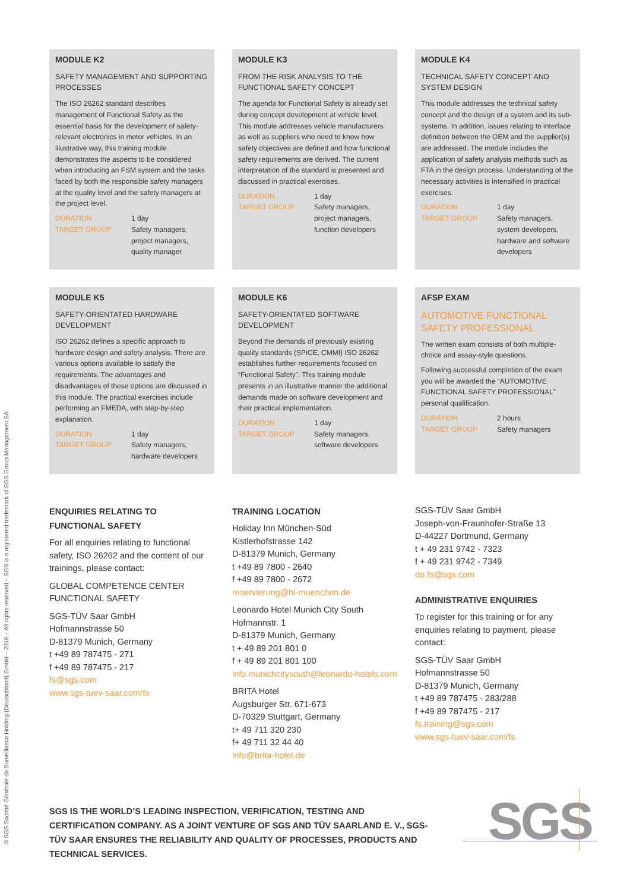© SGS Société Générale de Surveillance Holding (Deutschland) GmbH – 2016 – All rights reserved – SGS is a registered trademark of SGS Group Management SA
MODULE K2
SAFETY MANAGEMENT AND SUPPORTING PROCESSES
The ISO 26262 standard describes management of Functional Safety as the essential basis for the development of safety-relevant electronics in motor vehicles. In an illustrative way, this training module demonstrates the aspects to be considered when introducing an FSM system and the tasks faced by both the responsible safety managers at the quality level and the safety managers at the project level.
DURATION 1 day TARGET GROUP Safety managers, project managers, quality manager
MODULE K3
FROM THE RISK ANALYSIS TO THE FUNCTIONAL SAFETY CONCEPT
The agenda for Functional Safety is already set during concept development at vehicle level. This module addresses vehicle manufacturers as well as suppliers who need to know how safety objectives are defined and how functional safety requirements are derived. The current interpretation of the standard is presented and discussed in practical exercises.
DURATION 1 day TARGET GROUP Safety managers, project managers, function developers
MODULE K4
TECHNICAL SAFETY CONCEPT AND SYSTEM DESIGN
This module addresses the technical safety concept and the design of a system and its sub-systems. In addition, issues relating to interface definition between the OEM and the supplier(s) are addressed. The module includes the application of safety analysis methods such as FTA in the design process. Understanding of the necessary activities is intensified in practical exercises.
DURATION 1 day TARGET GROUP Safety managers, system developers, hardware and software developers
MODULE K5
SAFETY-ORIENTATED HARDWARE DEVELOPMENT
ISO 26262 defines a specific approach to hardware design and safety analysis. There are various options available to satisfy the requirements. The advantages and disadvantages of these options are discussed in this module. The practical exercises include performing an FMEDA, with step-by-step explanation.
DURATION 1 day TARGET GROUP Safety managers, hardware developers
MODULE K6
SAFETY-ORIENTATED SOFTWARE DEVELOPMENT
Beyond the demands of previously existing quality standards (SPiCE, CMMI) ISO 26262 establishes further requirements focused on “Functional Safety”. This training module presents in an illustrative manner the additional demands made on software development and their practical implementation.
DURATION 1 day TARGET GROUP Safety managers, software developers
AFSP EXAM
AUTOMOTIVE FUNCTIONAL SAFETY PROFESSIONAL
The written exam consists of both multiple-choice and essay-style questions.
Following successful completion of the exam you will be awarded the “AUTOMOTIVE FUNCTIONAL SAFETY PROFESSIONAL” personal qualification.
DURATION 2 hours TARGET GROUP Safety managers
ENQUIRIES RELATING TO FUNCTIONAL SAFETY
For all enquiries relating to functional safety, ISO 26262 and the content of our trainings, please contact:
GLOBAL COMPETENCE CENTER FUNCTIONAL SAFETY
SGS-TÜV Saar GmbH
Hofmannstrasse 50
D-81379 Munich, Germany
t +49 89 787475 - 271
f +49 89 787475 - 217
fs@sgs.com
www.sgs-tuev-saar.com/fs
TRAINING LOCATION
Holiday Inn München-Süd
Kistlerhofstrasse 142
D-81379 Munich, Germany
t +49 89 7800 - 2640
f +49 89 7800 - 2672
reservierung@hi-muenchen.de
Leonardo Hotel Munich City South
Hofmannstr. 1
D-81379 Munich, Germany
t + 49 89 201 801 0
f + 49 89 201 801 100
info.munichcitysouth@leonardo-hotels.com
BRITA Hotel
Augsburger Str. 671-673
D-70329 Stuttgart, Germany
t+ 49 711 320 230
f+ 49 711 32 44 40
info@brita-hotel.de
SGS-TÜV Saar GmbH
Joseph-von-Fraunhofer-Straße 13
D-44227 Dortmund, Germany
t + 49 231 9742 - 7323
f + 49 231 9742 - 7349
do.fs@sgs.com
ADMINISTRATIVE ENQUIRIES
To register for this training or for any enquiries relating to payment, please contact:
SGS-TÜV Saar GmbH
Hofmannstrasse 50
D-81379 Munich, Germany
t +49 89 787475 - 283/288
f +49 89 787475 - 217
fs.training@sgs.com
www.sgs-tuev-saar.com/fs
SGS IS THE WORLD’S LEADING INSPECTION, VERIFICATION, TESTING AND CERTIFICATION COMPANY. AS A JOINT VENTURE OF SGS AND TÜV SAARLAND E. V., SGS-TÜV SAAR ENSURES THE RELIABILITY AND QUALITY OF PROCESSES, PRODUCTS AND TECHNICAL SERVICES.
SGS